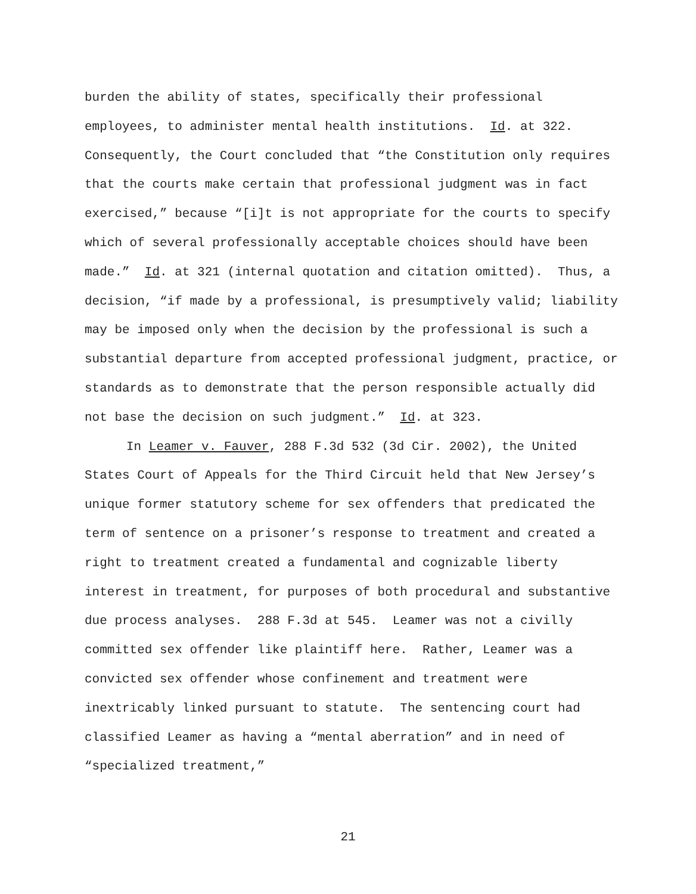burden the ability of states, specifically their professional employees, to administer mental health institutions. Id. at 322. Consequently, the Court concluded that “the Constitution only requires that the courts make certain that professional judgment was in fact exercised,” because “[i]t is not appropriate for the courts to specify which of several professionally acceptable choices should have been made.” Id. at 321 (internal quotation and citation omitted). Thus, a decision, “if made by a professional, is presumptively valid; liability may be imposed only when the decision by the professional is such a substantial departure from accepted professional judgment, practice, or standards as to demonstrate that the person responsible actually did not base the decision on such judgment.” Id. at 323.
In Leamer v. Fauver, 288 F.3d 532 (3d Cir. 2002), the United States Court of Appeals for the Third Circuit held that New Jersey’s unique former statutory scheme for sex offenders that predicated the term of sentence on a prisoner’s response to treatment and created a right to treatment created a fundamental and cognizable liberty interest in treatment, for purposes of both procedural and substantive due process analyses. 288 F.3d at 545. Leamer was not a civilly committed sex offender like plaintiff here. Rather, Leamer was a convicted sex offender whose confinement and treatment were inextricably linked pursuant to statute. The sentencing court had classified Leamer as having a “mental aberration” and in need of “specialized treatment,”
21